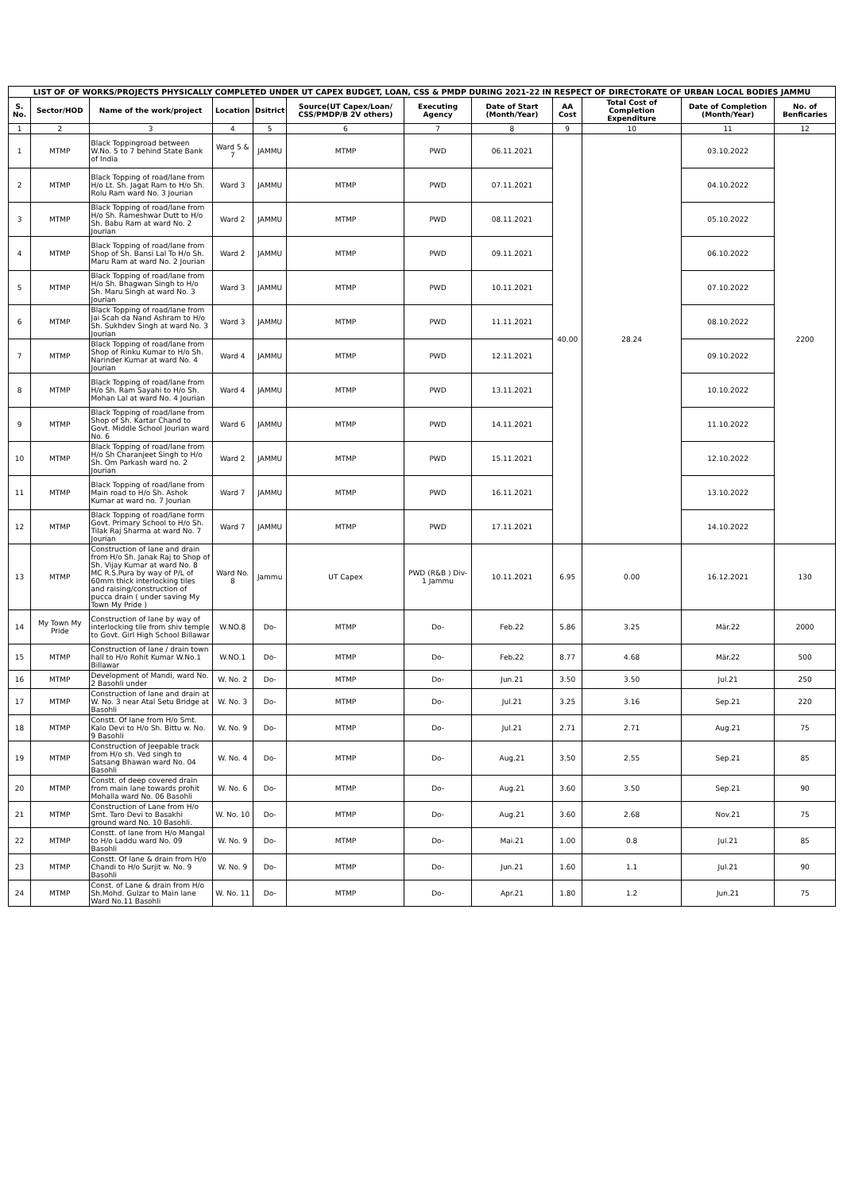| LIST OF OF WORKS/PROJECTS PHYSICALLY COMPLETED UNDER UT CAPEX BUDGET, LOAN, CSS & PMDP DURING 2021-22 IN RESPECT OF DIRECTORATE OF URBAN LOCAL BODIES JAMMU | | | | | | | | | | | |
| S. No. | Sector/HOD | Name of the work/project | Location | Dsitrict | Source(UT Capex/Loan/ CSS/PMDP/B 2V others) | Executing Agency | Date of Start (Month/Year) | AA Cost | Total Cost of Completion Expenditure | Date of Completion (Month/Year) | No. of Benficaries |
| 1 | 2 | 3 | 4 | 5 | 6 | 7 | 8 | 9 | 10 | 11 | 12 |
| 1 | MTMP | Black Toppingroad between W.No. 5 to 7 behind State Bank of India | Ward 5 & 7 | JAMMU | MTMP | PWD | 06.11.2021 | 40.00 | 28.24 | 03.10.2022 | 2200 |
| 2 | MTMP | Black Topping of road/lane from H/o Lt. Sh. Jagat Ram to H/o Sh. Rolu Ram ward No. 3 Jourian | Ward 3 | JAMMU | MTMP | PWD | 07.11.2021 | | | 04.10.2022 | |
| 3 | MTMP | Black Topping of road/lane from H/o Sh. Rameshwar Dutt to H/o Sh. Babu Ram at ward No. 2 Jourian | Ward 2 | JAMMU | MTMP | PWD | 08.11.2021 | | | 05.10.2022 | |
| 4 | MTMP | Black Topping of road/lane from Shop of Sh. Bansi Lal To H/o Sh. Maru Ram at ward No. 2 Jourian | Ward 2 | JAMMU | MTMP | PWD | 09.11.2021 | | | 06.10.2022 | |
| 5 | MTMP | Black Topping of road/lane from H/o Sh. Bhagwan Singh to H/o Sh. Maru Singh at ward No. 3 Jourian | Ward 3 | JAMMU | MTMP | PWD | 10.11.2021 | | | 07.10.2022 | |
| 6 | MTMP | Black Topping of road/lane from Jai Scah da Nand Ashram to H/o Sh. Sukhdev Singh at ward No. 3 Jourian | Ward 3 | JAMMU | MTMP | PWD | 11.11.2021 | | | 08.10.2022 | |
| 7 | MTMP | Black Topping of road/lane from Shop of Rinku Kumar to H/o Sh. Narinder Kumar at ward No. 4 Jourian | Ward 4 | JAMMU | MTMP | PWD | 12.11.2021 | | | 09.10.2022 | |
| 8 | MTMP | Black Topping of road/lane from H/o Sh. Ram Sayahi to H/o Sh. Mohan Lal at ward No. 4 Jourian | Ward 4 | JAMMU | MTMP | PWD | 13.11.2021 | | | 10.10.2022 | |
| 9 | MTMP | Black Topping of road/lane from Shop of Sh. Kartar Chand to Govt. Middle School Jourian ward No. 6 | Ward 6 | JAMMU | MTMP | PWD | 14.11.2021 | | | 11.10.2022 | |
| 10 | MTMP | Black Topping of road/lane from H/o Sh Charanjeet Singh to H/o Sh. Om Parkash ward no. 2 Jourian | Ward 2 | JAMMU | MTMP | PWD | 15.11.2021 | | | 12.10.2022 | |
| 11 | MTMP | Black Topping of road/lane from Main road to H/o Sh. Ashok Kumar at ward no. 7 Jourian | Ward 7 | JAMMU | MTMP | PWD | 16.11.2021 | | | 13.10.2022 | |
| 12 | MTMP | Black Topping of road/lane form Govt. Primary School to H/o Sh. Tilak Raj Sharma at ward No. 7 Jourian | Ward 7 | JAMMU | MTMP | PWD | 17.11.2021 | | | 14.10.2022 | |
| 13 | MTMP | Construction of lane and drain from H/o Sh. Janak Raj to Shop of Sh. Vijay Kumar at ward No. 8 MC R.S.Pura by way of P/L of 60mm thick interlocking tiles and raising/construction of pucca drain ( under saving My Town My Pride ) | Ward No. 8 | Jammu | UT Capex | PWD (R&B ) Div-1 Jammu | 10.11.2021 | 6.95 | 0.00 | 16.12.2021 | 130 |
| 14 | My Town My Pride | Construction of lane by way of interlocking tile from shiv temple to Govt. Girl High School Billawar | W.NO.8 | Do- | MTMP | Do- | Feb.22 | 5.86 | 3.25 | Mär.22 | 2000 |
| 15 | MTMP | Construction of lane / drain town hall to H/o Rohit Kumar W.No.1 Billawar | W.NO.1 | Do- | MTMP | Do- | Feb.22 | 8.77 | 4.68 | Mär.22 | 500 |
| 16 | MTMP | Development of Mandi, ward No. 2 Basohli under | W. No. 2 | Do- | MTMP | Do- | Jun.21 | 3.50 | 3.50 | Jul.21 | 250 |
| 17 | MTMP | Construction of lane and drain at W. No. 3 near Atal Setu Bridge at Basohli | W. No. 3 | Do- | MTMP | Do- | Jul.21 | 3.25 | 3.16 | Sep.21 | 220 |
| 18 | MTMP | Constt. Of lane from H/o Smt. Kalo Devi to H/o Sh. Bittu w. No. 9 Basohli | W. No. 9 | Do- | MTMP | Do- | Jul.21 | 2.71 | 2.71 | Aug.21 | 75 |
| 19 | MTMP | Construction of Jeepable track from H/o sh. Ved singh to Satsang Bhawan ward No. 04 Basohli | W. No. 4 | Do- | MTMP | Do- | Aug.21 | 3.50 | 2.55 | Sep.21 | 85 |
| 20 | MTMP | Constt. of deep covered drain from main lane towards prohit Mohalla ward No. 06 Basohli | W. No. 6 | Do- | MTMP | Do- | Aug.21 | 3.60 | 3.50 | Sep.21 | 90 |
| 21 | MTMP | Construction of Lane from H/o Smt. Taro Devi to Basakhi ground ward No. 10 Basohli. | W. No. 10 | Do- | MTMP | Do- | Aug.21 | 3.60 | 2.68 | Nov.21 | 75 |
| 22 | MTMP | Constt. of lane from H/o Mangal to H/o Laddu ward No. 09 Basohli | W. No. 9 | Do- | MTMP | Do- | Mai.21 | 1.00 | 0.8 | Jul.21 | 85 |
| 23 | MTMP | Constt. Of lane & drain from H/o Chandi to H/o Surjit w. No. 9 Basohli | W. No. 9 | Do- | MTMP | Do- | Jun.21 | 1.60 | 1.1 | Jul.21 | 90 |
| 24 | MTMP | Const. of Lane & drain from H/o Sh.Mohd. Gulzar to Main lane Ward No.11 Basohli | W. No. 11 | Do- | MTMP | Do- | Apr.21 | 1.80 | 1.2 | Jun.21 | 75 |